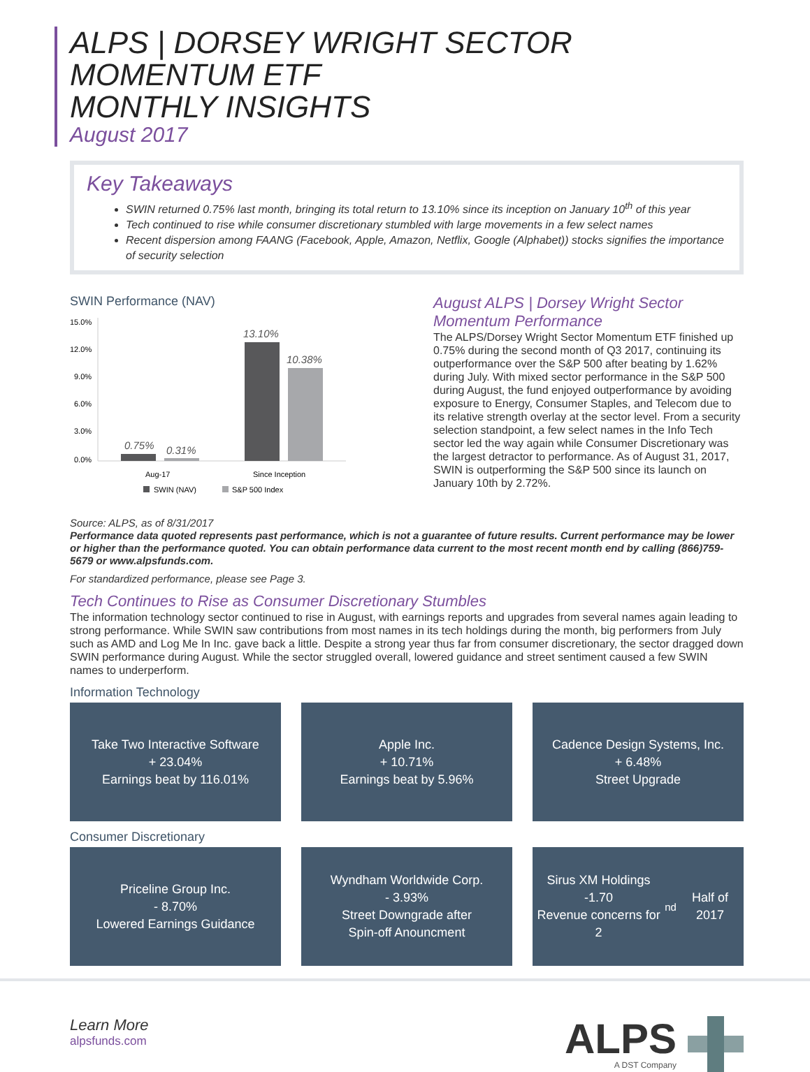ALPS | DORSEY WRIGHT SECTOR MOMENTUM ETF
MONTHLY INSIGHTS
August 2017
Key Takeaways
SWIN returned 0.75% last month, bringing its total return to 13.10% since its inception on January 10<sup>th</sup> of this year
Tech continued to rise while consumer discretionary stumbled with large movements in a few select names
Recent dispersion among FAANG (Facebook, Apple, Amazon, Netflix, Google (Alphabet)) stocks signifies the importance of security selection
SWIN Performance (NAV)
15.0%
12.0%
9.0%
6.0%
3.0%
0.0%
0.75%
0.31%
13.10%
10.38%
Aug-17
Since Inception
SWIN (NAV)
S&P 500 Index
August ALPS | Dorsey Wright Sector Momentum Performance
The ALPS/Dorsey Wright Sector Momentum ETF finished up 0.75% during the second month of Q3 2017, continuing its outperformance over the S&P 500 after beating by 1.62% during July. With mixed sector performance in the S&P 500 during August, the fund enjoyed outperformance by avoiding exposure to Energy, Consumer Staples, and Telecom due to its relative strength overlay at the sector level. From a security selection standpoint, a few select names in the Info Tech sector led the way again while Consumer Discretionary was the largest detractor to performance. As of August 31, 2017, SWIN is outperforming the S&P 500 since its launch on January 10th by 2.72%.
Source: ALPS, as of 8/31/2017
Performance data quoted represents past performance, which is not a guarantee of future results. Current performance may be lower or higher than the performance quoted. You can obtain performance data current to the most recent month end by calling (866)759-5679 or www.alpsfunds.com.
For standardized performance, please see Page 3.
Tech Continues to Rise as Consumer Discretionary Stumbles
The information technology sector continued to rise in August, with earnings reports and upgrades from several names again leading to strong performance. While SWIN saw contributions from most names in its tech holdings during the month, big performers from July such as AMD and Log Me In Inc. gave back a little. Despite a strong year thus far from consumer discretionary, the sector dragged down SWIN performance during August. While the sector struggled overall, lowered guidance and street sentiment caused a few SWIN names to underperform.
Information Technology
Take Two Interactive Software
+ 23.04%
Earnings beat by 116.01%
Apple Inc.
+ 10.71%
Earnings beat by 5.96%
Cadence Design Systems, Inc.
+ 6.48%
Street Upgrade
Consumer Discretionary
Priceline Group Inc.
- 8.70%
Lowered Earnings Guidance
Wyndham Worldwide Corp.
- 3.93%
Street Downgrade after
Spin-off Anouncment
Sirus XM Holdings
-1.70
Revenue concerns for 2<sup>nd</sup> Half of 2017
Learn More
alpsfunds.com
ALPS
A DST Company